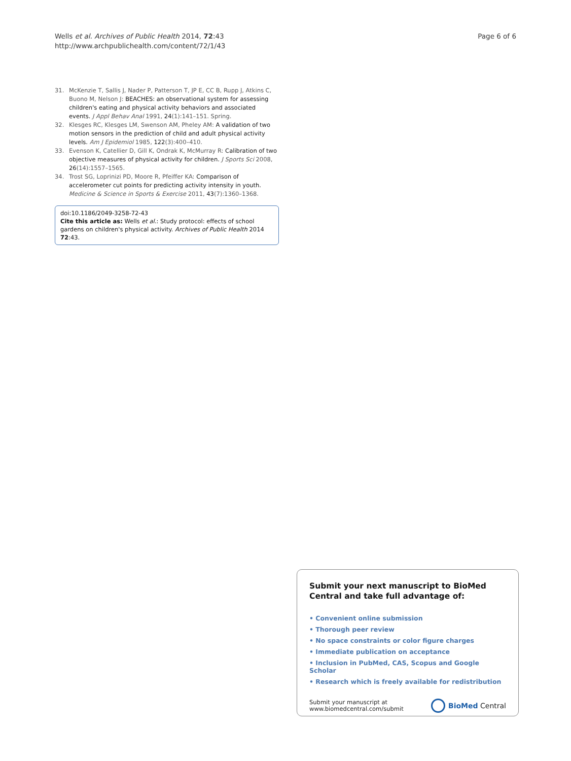Wells et al. Archives of Public Health 2014, 72:43
http://www.archpublichealth.com/content/72/1/43
Page 6 of 6
31. McKenzie T, Sallis J, Nader P, Patterson T, JP E, CC B, Rupp J, Atkins C, Buono M, Nelson J: BEACHES: an observational system for assessing children's eating and physical activity behaviors and associated events. J Appl Behav Anal 1991, 24(1):141–151. Spring.
32. Klesges RC, Klesges LM, Swenson AM, Pheley AM: A validation of two motion sensors in the prediction of child and adult physical activity levels. Am J Epidemiol 1985, 122(3):400–410.
33. Evenson K, Catellier D, Gill K, Ondrak K, McMurray R: Calibration of two objective measures of physical activity for children. J Sports Sci 2008, 26(14):1557–1565.
34. Trost SG, Loprinizi PD, Moore R, Pfeiffer KA: Comparison of accelerometer cut points for predicting activity intensity in youth. Medicine & Science in Sports & Exercise 2011, 43(7):1360–1368.
doi:10.1186/2049-3258-72-43
Cite this article as: Wells et al.: Study protocol: effects of school gardens on children's physical activity. Archives of Public Health 2014 72:43.
Submit your next manuscript to BioMed Central and take full advantage of:
• Convenient online submission
• Thorough peer review
• No space constraints or color figure charges
• Immediate publication on acceptance
• Inclusion in PubMed, CAS, Scopus and Google Scholar
• Research which is freely available for redistribution
Submit your manuscript at
www.biomedcentral.com/submit
BioMed Central